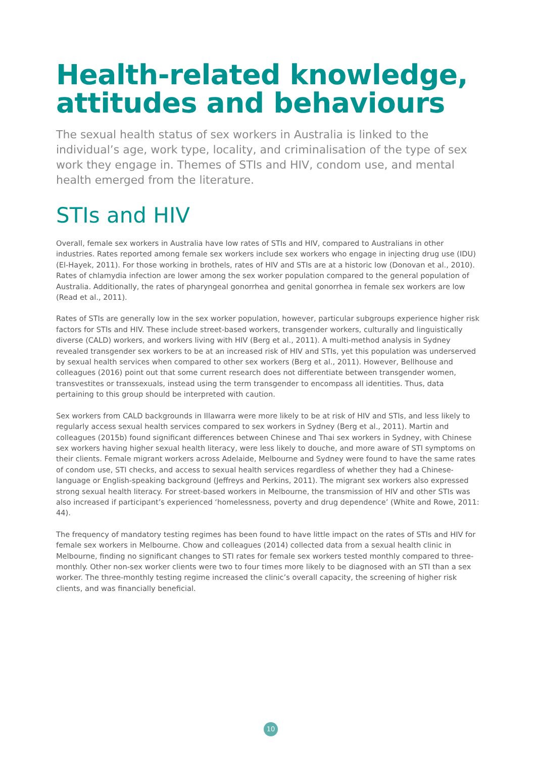Health-related knowledge, attitudes and behaviours
The sexual health status of sex workers in Australia is linked to the individual’s age, work type, locality, and criminalisation of the type of sex work they engage in. Themes of STIs and HIV, condom use, and mental health emerged from the literature.
STIs and HIV
Overall, female sex workers in Australia have low rates of STIs and HIV, compared to Australians in other industries. Rates reported among female sex workers include sex workers who engage in injecting drug use (IDU) (El-Hayek, 2011). For those working in brothels, rates of HIV and STIs are at a historic low (Donovan et al., 2010). Rates of chlamydia infection are lower among the sex worker population compared to the general population of Australia. Additionally, the rates of pharyngeal gonorrhea and genital gonorrhea in female sex workers are low (Read et al., 2011).
Rates of STIs are generally low in the sex worker population, however, particular subgroups experience higher risk factors for STIs and HIV. These include street-based workers, transgender workers, culturally and linguistically diverse (CALD) workers, and workers living with HIV (Berg et al., 2011). A multi-method analysis in Sydney revealed transgender sex workers to be at an increased risk of HIV and STIs, yet this population was underserved by sexual health services when compared to other sex workers (Berg et al., 2011). However, Bellhouse and colleagues (2016) point out that some current research does not differentiate between transgender women, transvestites or transsexuals, instead using the term transgender to encompass all identities. Thus, data pertaining to this group should be interpreted with caution.
Sex workers from CALD backgrounds in Illawarra were more likely to be at risk of HIV and STIs, and less likely to regularly access sexual health services compared to sex workers in Sydney (Berg et al., 2011). Martin and colleagues (2015b) found significant differences between Chinese and Thai sex workers in Sydney, with Chinese sex workers having higher sexual health literacy, were less likely to douche, and more aware of STI symptoms on their clients. Female migrant workers across Adelaide, Melbourne and Sydney were found to have the same rates of condom use, STI checks, and access to sexual health services regardless of whether they had a Chinese-language or English-speaking background (Jeffreys and Perkins, 2011). The migrant sex workers also expressed strong sexual health literacy. For street-based workers in Melbourne, the transmission of HIV and other STIs was also increased if participant’s experienced ‘homelessness, poverty and drug dependence’ (White and Rowe, 2011: 44).
The frequency of mandatory testing regimes has been found to have little impact on the rates of STIs and HIV for female sex workers in Melbourne. Chow and colleagues (2014) collected data from a sexual health clinic in Melbourne, finding no significant changes to STI rates for female sex workers tested monthly compared to three-monthly. Other non-sex worker clients were two to four times more likely to be diagnosed with an STI than a sex worker. The three-monthly testing regime increased the clinic’s overall capacity, the screening of higher risk clients, and was financially beneficial.
10